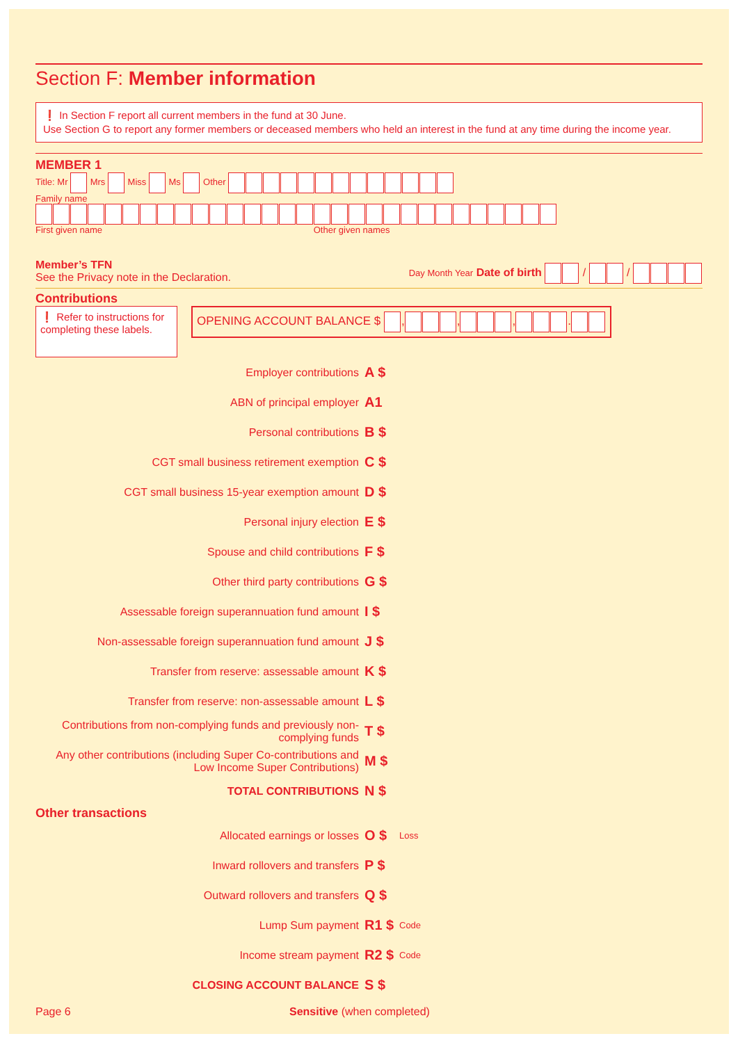Section F: Member information
❗ In Section F report all current members in the fund at 30 June.
Use Section G to report any former members or deceased members who held an interest in the fund at any time during the income year.
MEMBER 1
Title: Mr Mrs Miss Ms Other
Family name
First given name Other given names
Member’s TFN
See the Privacy note in the Declaration.
Day Month Year Date of birth / /
Contributions
❗ Refer to instructions for completing these labels.
OPENING ACCOUNT BALANCE $ , , , .
Employer contributions
A $
ABN of principal employer
A1
Personal contributions
B $
CGT small business retirement exemption
C $
CGT small business 15-year exemption amount
D $
Personal injury election
E $
Spouse and child contributions
F $
Other third party contributions
G $
Assessable foreign superannuation fund amount
I $
Non-assessable foreign superannuation fund amount
J $
Transfer from reserve: assessable amount
K $
Transfer from reserve: non-assessable amount
L $
Contributions from non-complying funds and previously non-complying funds
T $
Any other contributions (including Super Co-contributions and Low Income Super Contributions)
M $
TOTAL CONTRIBUTIONS
N $
Other transactions
Allocated earnings or losses
O $
Loss
Inward rollovers and transfers
P $
Outward rollovers and transfers
Q $
Lump Sum payment
R1 $
Code
Income stream payment
R2 $
Code
CLOSING ACCOUNT BALANCE
S $
Page 6 Sensitive (when completed)